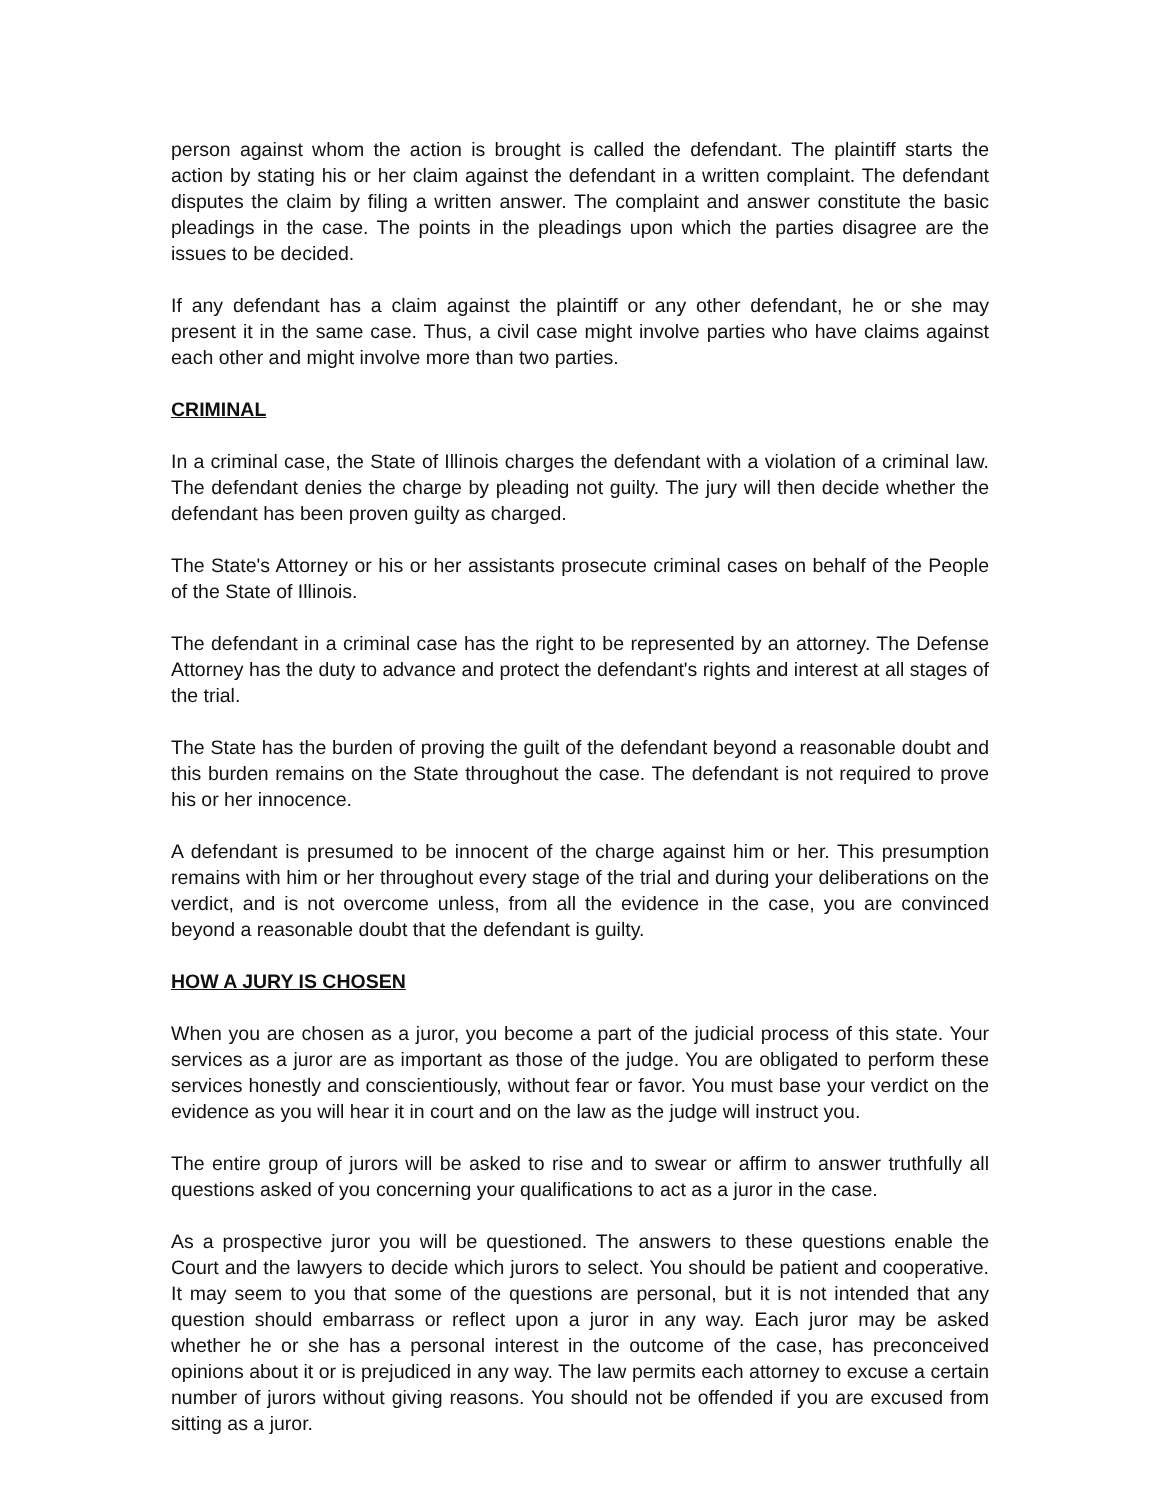person against whom the action is brought is called the defendant. The plaintiff starts the action by stating his or her claim against the defendant in a written complaint. The defendant disputes the claim by filing a written answer. The complaint and answer constitute the basic pleadings in the case. The points in the pleadings upon which the parties disagree are the issues to be decided.
If any defendant has a claim against the plaintiff or any other defendant, he or she may present it in the same case. Thus, a civil case might involve parties who have claims against each other and might involve more than two parties.
CRIMINAL
In a criminal case, the State of Illinois charges the defendant with a violation of a criminal law. The defendant denies the charge by pleading not guilty. The jury will then decide whether the defendant has been proven guilty as charged.
The State's Attorney or his or her assistants prosecute criminal cases on behalf of the People of the State of Illinois.
The defendant in a criminal case has the right to be represented by an attorney. The Defense Attorney has the duty to advance and protect the defendant's rights and interest at all stages of the trial.
The State has the burden of proving the guilt of the defendant beyond a reasonable doubt and this burden remains on the State throughout the case. The defendant is not required to prove his or her innocence.
A defendant is presumed to be innocent of the charge against him or her. This presumption remains with him or her throughout every stage of the trial and during your deliberations on the verdict, and is not overcome unless, from all the evidence in the case, you are convinced beyond a reasonable doubt that the defendant is guilty.
HOW A JURY IS CHOSEN
When you are chosen as a juror, you become a part of the judicial process of this state. Your services as a juror are as important as those of the judge. You are obligated to perform these services honestly and conscientiously, without fear or favor. You must base your verdict on the evidence as you will hear it in court and on the law as the judge will instruct you.
The entire group of jurors will be asked to rise and to swear or affirm to answer truthfully all questions asked of you concerning your qualifications to act as a juror in the case.
As a prospective juror you will be questioned. The answers to these questions enable the Court and the lawyers to decide which jurors to select. You should be patient and cooperative. It may seem to you that some of the questions are personal, but it is not intended that any question should embarrass or reflect upon a juror in any way. Each juror may be asked whether he or she has a personal interest in the outcome of the case, has preconceived opinions about it or is prejudiced in any way. The law permits each attorney to excuse a certain number of jurors without giving reasons. You should not be offended if you are excused from sitting as a juror.